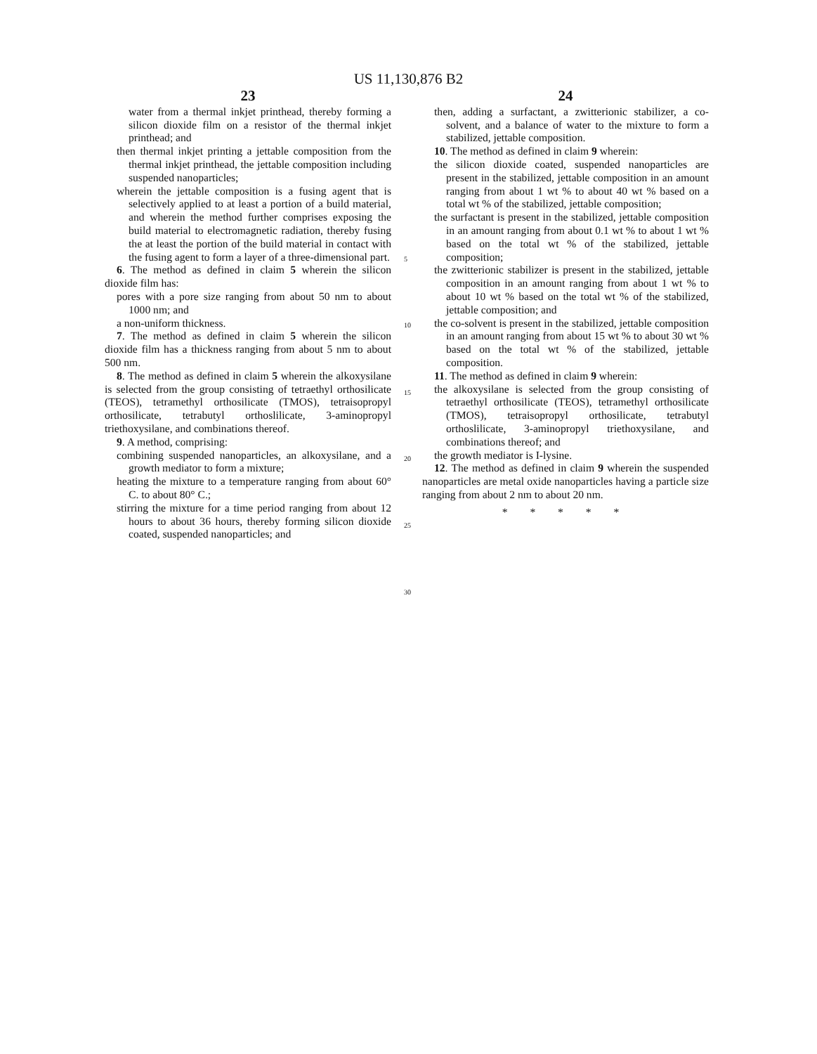US 11,130,876 B2
23
water from a thermal inkjet printhead, thereby forming a silicon dioxide film on a resistor of the thermal inkjet printhead; and
then thermal inkjet printing a jettable composition from the thermal inkjet printhead, the jettable composition including suspended nanoparticles;
wherein the jettable composition is a fusing agent that is selectively applied to at least a portion of a build material, and wherein the method further comprises exposing the build material to electromagnetic radiation, thereby fusing the at least the portion of the build material in contact with the fusing agent to form a layer of a three-dimensional part.
6. The method as defined in claim 5 wherein the silicon dioxide film has:
pores with a pore size ranging from about 50 nm to about 1000 nm; and
a non-uniform thickness.
7. The method as defined in claim 5 wherein the silicon dioxide film has a thickness ranging from about 5 nm to about 500 nm.
8. The method as defined in claim 5 wherein the alkoxysilane is selected from the group consisting of tetraethyl orthosilicate (TEOS), tetramethyl orthosilicate (TMOS), tetraisopropyl orthosilicate, tetrabutyl orthoslilicate, 3-aminopropyl triethoxysilane, and combinations thereof.
9. A method, comprising:
combining suspended nanoparticles, an alkoxysilane, and a growth mediator to form a mixture;
heating the mixture to a temperature ranging from about 60° C. to about 80° C.;
stirring the mixture for a time period ranging from about 12 hours to about 36 hours, thereby forming silicon dioxide coated, suspended nanoparticles; and
5
10
15
20
25
30
24
then, adding a surfactant, a zwitterionic stabilizer, a co-solvent, and a balance of water to the mixture to form a stabilized, jettable composition.
10. The method as defined in claim 9 wherein:
the silicon dioxide coated, suspended nanoparticles are present in the stabilized, jettable composition in an amount ranging from about 1 wt % to about 40 wt % based on a total wt % of the stabilized, jettable composition;
the surfactant is present in the stabilized, jettable composition in an amount ranging from about 0.1 wt % to about 1 wt % based on the total wt % of the stabilized, jettable composition;
the zwitterionic stabilizer is present in the stabilized, jettable composition in an amount ranging from about 1 wt % to about 10 wt % based on the total wt % of the stabilized, jettable composition; and
the co-solvent is present in the stabilized, jettable composition in an amount ranging from about 15 wt % to about 30 wt % based on the total wt % of the stabilized, jettable composition.
11. The method as defined in claim 9 wherein:
the alkoxysilane is selected from the group consisting of tetraethyl orthosilicate (TEOS), tetramethyl orthosilicate (TMOS), tetraisopropyl orthosilicate, tetrabutyl orthoslilicate, 3-aminopropyl triethoxysilane, and combinations thereof; and
the growth mediator is I-lysine.
12. The method as defined in claim 9 wherein the suspended nanoparticles are metal oxide nanoparticles having a particle size ranging from about 2 nm to about 20 nm.
* * * * *